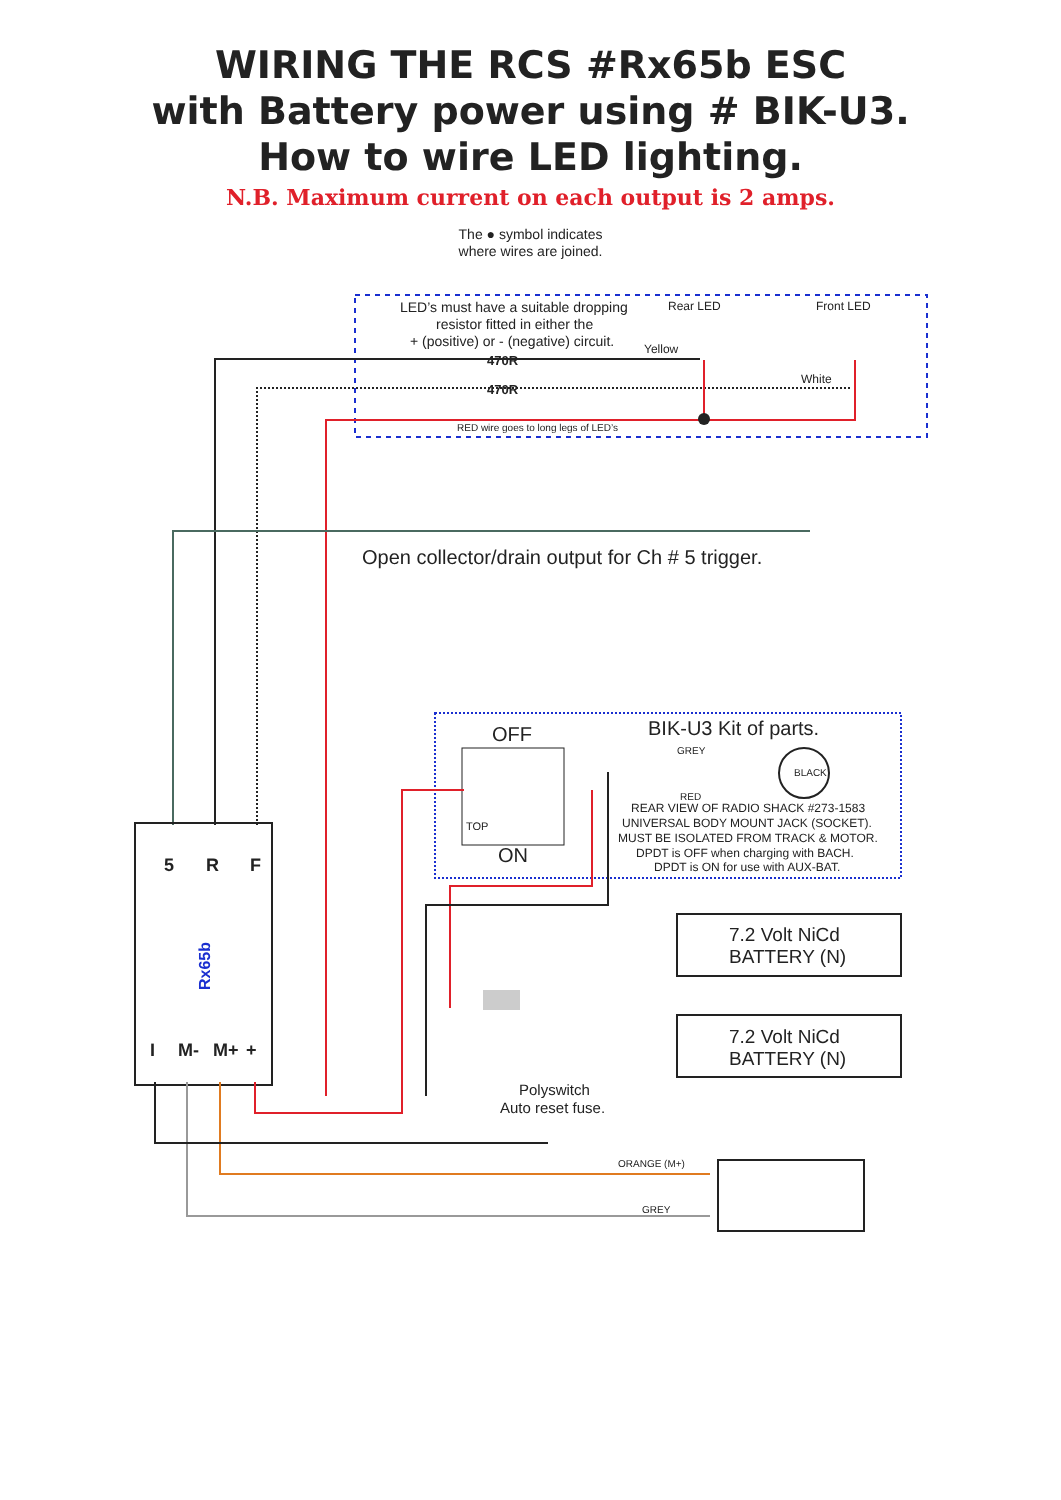WIRING THE RCS #Rx65b ESC
with Battery power using # BIK-U3.
How to wire LED lighting.
N.B. Maximum current on each output is 2 amps.
The ● symbol indicates
where wires are joined.
LED’s must have a suitable dropping
resistor fitted in either the
+ (positive) or - (negative) circuit.
Yellow
Rear LED
Front LED
White
470R
470R
RED wire goes to long legs of LED’s
Open collector/drain output for Ch # 5 trigger.
Rx65b
5
R
F
I
M-
M+
+
OFF
ON
TOP
BIK-U3 Kit of parts.
GREY
RED
BLACK
REAR VIEW OF RADIO SHACK #273-1583
UNIVERSAL BODY MOUNT JACK (SOCKET).
MUST BE ISOLATED FROM TRACK & MOTOR.
DPDT is OFF when charging with BACH.
DPDT is ON for use with AUX-BAT.
7.2 Volt NiCd
BATTERY (N)
7.2 Volt NiCd
BATTERY (N)
Polyswitch
Auto reset fuse.
ORANGE (M+)
GREY